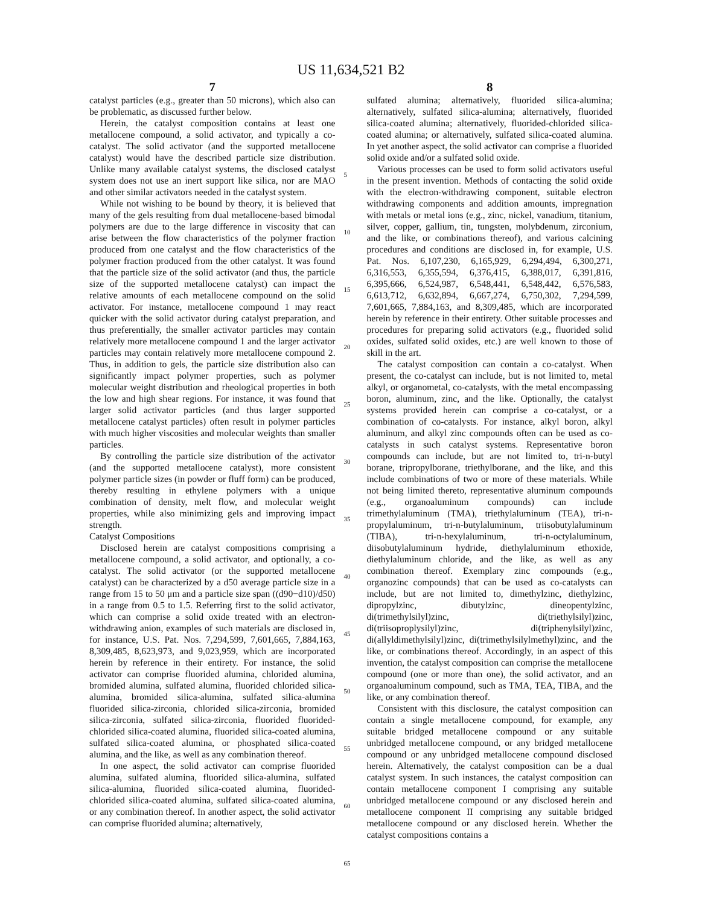US 11,634,521 B2
7
catalyst particles (e.g., greater than 50 microns), which also can be problematic, as discussed further below.
Herein, the catalyst composition contains at least one metallocene compound, a solid activator, and typically a co-catalyst. The solid activator (and the supported metallocene catalyst) would have the described particle size distribution. Unlike many available catalyst systems, the disclosed catalyst system does not use an inert support like silica, nor are MAO and other similar activators needed in the catalyst system.
While not wishing to be bound by theory, it is believed that many of the gels resulting from dual metallocene-based bimodal polymers are due to the large difference in viscosity that can arise between the flow characteristics of the polymer fraction produced from one catalyst and the flow characteristics of the polymer fraction produced from the other catalyst. It was found that the particle size of the solid activator (and thus, the particle size of the supported metallocene catalyst) can impact the relative amounts of each metallocene compound on the solid activator. For instance, metallocene compound 1 may react quicker with the solid activator during catalyst preparation, and thus preferentially, the smaller activator particles may contain relatively more metallocene compound 1 and the larger activator particles may contain relatively more metallocene compound 2. Thus, in addition to gels, the particle size distribution also can significantly impact polymer properties, such as polymer molecular weight distribution and rheological properties in both the low and high shear regions. For instance, it was found that larger solid activator particles (and thus larger supported metallocene catalyst particles) often result in polymer particles with much higher viscosities and molecular weights than smaller particles.
By controlling the particle size distribution of the activator (and the supported metallocene catalyst), more consistent polymer particle sizes (in powder or fluff form) can be produced, thereby resulting in ethylene polymers with a unique combination of density, melt flow, and molecular weight properties, while also minimizing gels and improving impact strength.
Catalyst Compositions
Disclosed herein are catalyst compositions comprising a metallocene compound, a solid activator, and optionally, a co-catalyst. The solid activator (or the supported metallocene catalyst) can be characterized by a d50 average particle size in a range from 15 to 50 μm and a particle size span ((d90−d10)/d50) in a range from 0.5 to 1.5. Referring first to the solid activator, which can comprise a solid oxide treated with an electron-withdrawing anion, examples of such materials are disclosed in, for instance, U.S. Pat. Nos. 7,294,599, 7,601,665, 7,884,163, 8,309,485, 8,623,973, and 9,023,959, which are incorporated herein by reference in their entirety. For instance, the solid activator can comprise fluorided alumina, chlorided alumina, bromided alumina, sulfated alumina, fluorided chlorided silica-alumina, bromided silica-alumina, sulfated silica-alumina fluorided silica-zirconia, chlorided silica-zirconia, bromided silica-zirconia, sulfated silica-zirconia, fluorided fluorided-chlorided silica-coated alumina, fluorided silica-coated alumina, sulfated silica-coated alumina, or phosphated silica-coated alumina, and the like, as well as any combination thereof.
In one aspect, the solid activator can comprise fluorided alumina, sulfated alumina, fluorided silica-alumina, sulfated silica-alumina, fluorided silica-coated alumina, fluorided-chlorided silica-coated alumina, sulfated silica-coated alumina, or any combination thereof. In another aspect, the solid activator can comprise fluorided alumina; alternatively,
5
10
15
20
25
30
35
40
45
50
55
60
65
8
sulfated alumina; alternatively, fluorided silica-alumina; alternatively, sulfated silica-alumina; alternatively, fluorided silica-coated alumina; alternatively, fluorided-chlorided silica-coated alumina; or alternatively, sulfated silica-coated alumina. In yet another aspect, the solid activator can comprise a fluorided solid oxide and/or a sulfated solid oxide.
Various processes can be used to form solid activators useful in the present invention. Methods of contacting the solid oxide with the electron-withdrawing component, suitable electron withdrawing components and addition amounts, impregnation with metals or metal ions (e.g., zinc, nickel, vanadium, titanium, silver, copper, gallium, tin, tungsten, molybdenum, zirconium, and the like, or combinations thereof), and various calcining procedures and conditions are disclosed in, for example, U.S. Pat. Nos. 6,107,230, 6,165,929, 6,294,494, 6,300,271, 6,316,553, 6,355,594, 6,376,415, 6,388,017, 6,391,816, 6,395,666, 6,524,987, 6,548,441, 6,548,442, 6,576,583, 6,613,712, 6,632,894, 6,667,274, 6,750,302, 7,294,599, 7,601,665, 7,884,163, and 8,309,485, which are incorporated herein by reference in their entirety. Other suitable processes and procedures for preparing solid activators (e.g., fluorided solid oxides, sulfated solid oxides, etc.) are well known to those of skill in the art.
The catalyst composition can contain a co-catalyst. When present, the co-catalyst can include, but is not limited to, metal alkyl, or organometal, co-catalysts, with the metal encompassing boron, aluminum, zinc, and the like. Optionally, the catalyst systems provided herein can comprise a co-catalyst, or a combination of co-catalysts. For instance, alkyl boron, alkyl aluminum, and alkyl zinc compounds often can be used as co-catalysts in such catalyst systems. Representative boron compounds can include, but are not limited to, tri-n-butyl borane, tripropylborane, triethylborane, and the like, and this include combinations of two or more of these materials. While not being limited thereto, representative aluminum compounds (e.g., organoaluminum compounds) can include trimethylaluminum (TMA), triethylaluminum (TEA), tri-n-propylaluminum, tri-n-butylaluminum, triisobutylaluminum (TIBA), tri-n-hexylaluminum, tri-n-octylaluminum, diisobutylaluminum hydride, diethylaluminum ethoxide, diethylaluminum chloride, and the like, as well as any combination thereof. Exemplary zinc compounds (e.g., organozinc compounds) that can be used as co-catalysts can include, but are not limited to, dimethylzinc, diethylzinc, dipropylzinc, dibutylzinc, dineopentylzinc, di(trimethylsilyl)zinc, di(triethylsilyl)zinc, di(triisoproplysilyl)zinc, di(triphenylsilyl)zinc, di(allyldimethylsilyl)zinc, di(trimethylsilylmethyl)zinc, and the like, or combinations thereof. Accordingly, in an aspect of this invention, the catalyst composition can comprise the metallocene compound (one or more than one), the solid activator, and an organoaluminum compound, such as TMA, TEA, TIBA, and the like, or any combination thereof.
Consistent with this disclosure, the catalyst composition can contain a single metallocene compound, for example, any suitable bridged metallocene compound or any suitable unbridged metallocene compound, or any bridged metallocene compound or any unbridged metallocene compound disclosed herein. Alternatively, the catalyst composition can be a dual catalyst system. In such instances, the catalyst composition can contain metallocene component I comprising any suitable unbridged metallocene compound or any disclosed herein and metallocene component II comprising any suitable bridged metallocene compound or any disclosed herein. Whether the catalyst compositions contains a